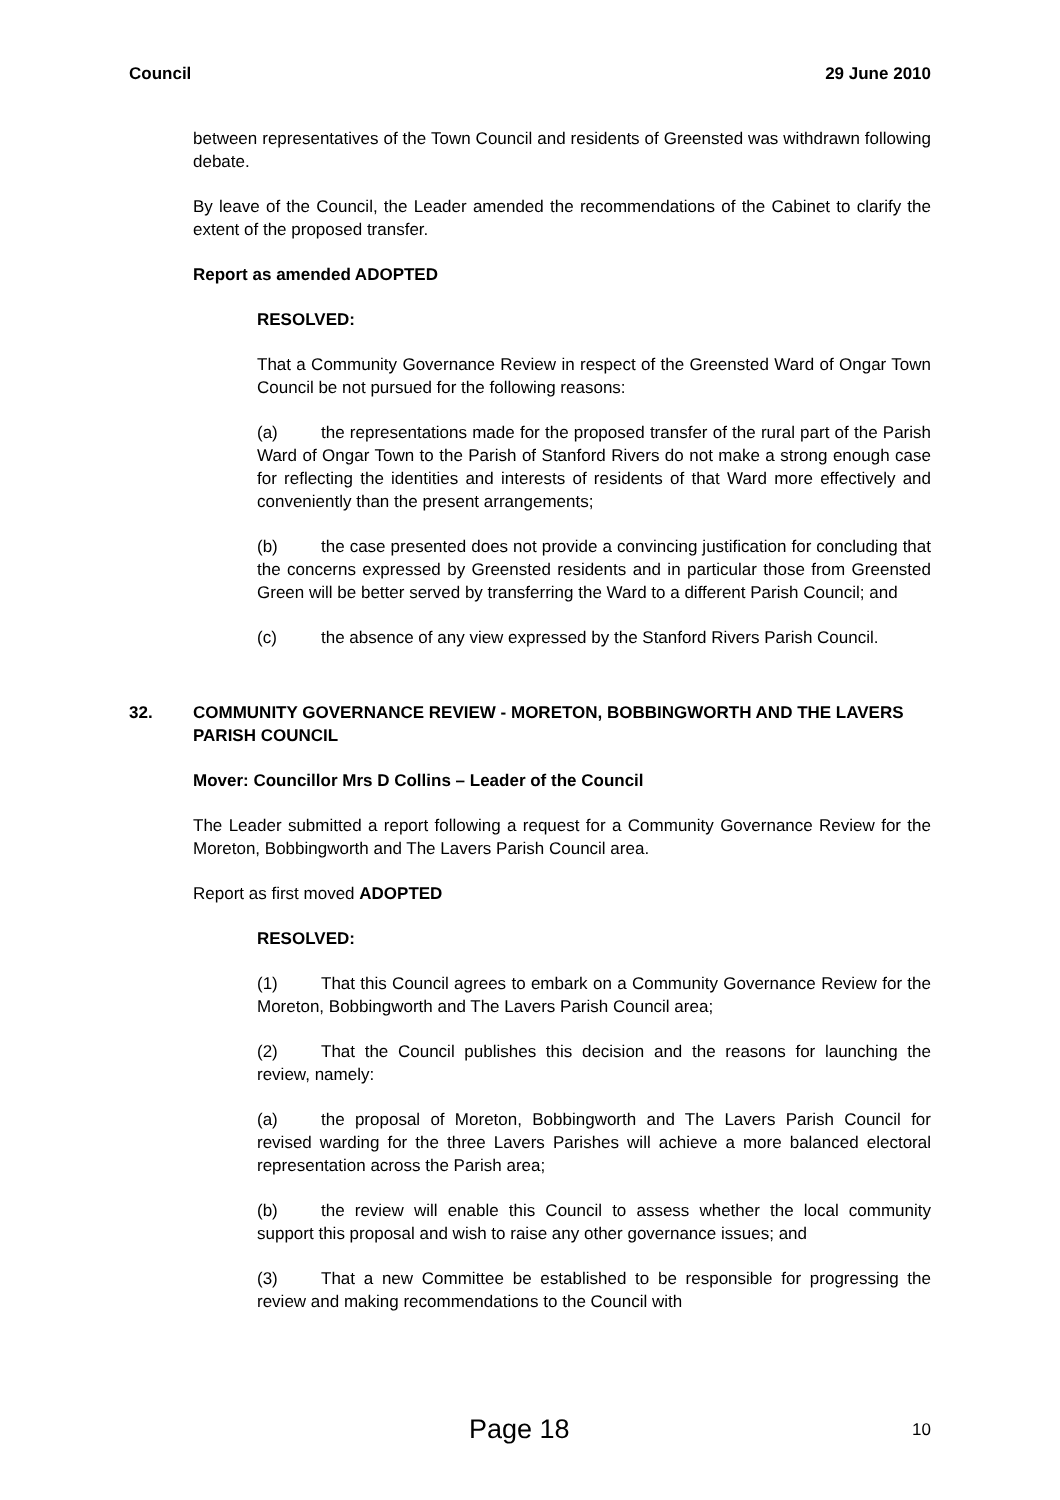Council 29 June 2010
between representatives of the Town Council and residents of Greensted was withdrawn following debate.
By leave of the Council, the Leader amended the recommendations of the Cabinet to clarify the extent of the proposed transfer.
Report as amended ADOPTED
RESOLVED:
That a Community Governance Review in respect of the Greensted Ward of Ongar Town Council be not pursued for the following reasons:
(a) the representations made for the proposed transfer of the rural part of the Parish Ward of Ongar Town to the Parish of Stanford Rivers do not make a strong enough case for reflecting the identities and interests of residents of that Ward more effectively and conveniently than the present arrangements;
(b) the case presented does not provide a convincing justification for concluding that the concerns expressed by Greensted residents and in particular those from Greensted Green will be better served by transferring the Ward to a different Parish Council; and
(c) the absence of any view expressed by the Stanford Rivers Parish Council.
32. COMMUNITY GOVERNANCE REVIEW - MORETON, BOBBINGWORTH AND THE LAVERS PARISH COUNCIL
Mover: Councillor Mrs D Collins – Leader of the Council
The Leader submitted a report following a request for a Community Governance Review for the Moreton, Bobbingworth and The Lavers Parish Council area.
Report as first moved ADOPTED
RESOLVED:
(1) That this Council agrees to embark on a Community Governance Review for the Moreton, Bobbingworth and The Lavers Parish Council area;
(2) That the Council publishes this decision and the reasons for launching the review, namely:
(a) the proposal of Moreton, Bobbingworth and The Lavers Parish Council for revised warding for the three Lavers Parishes will achieve a more balanced electoral representation across the Parish area;
(b) the review will enable this Council to assess whether the local community support this proposal and wish to raise any other governance issues; and
(3) That a new Committee be established to be responsible for progressing the review and making recommendations to the Council with
Page 18 10